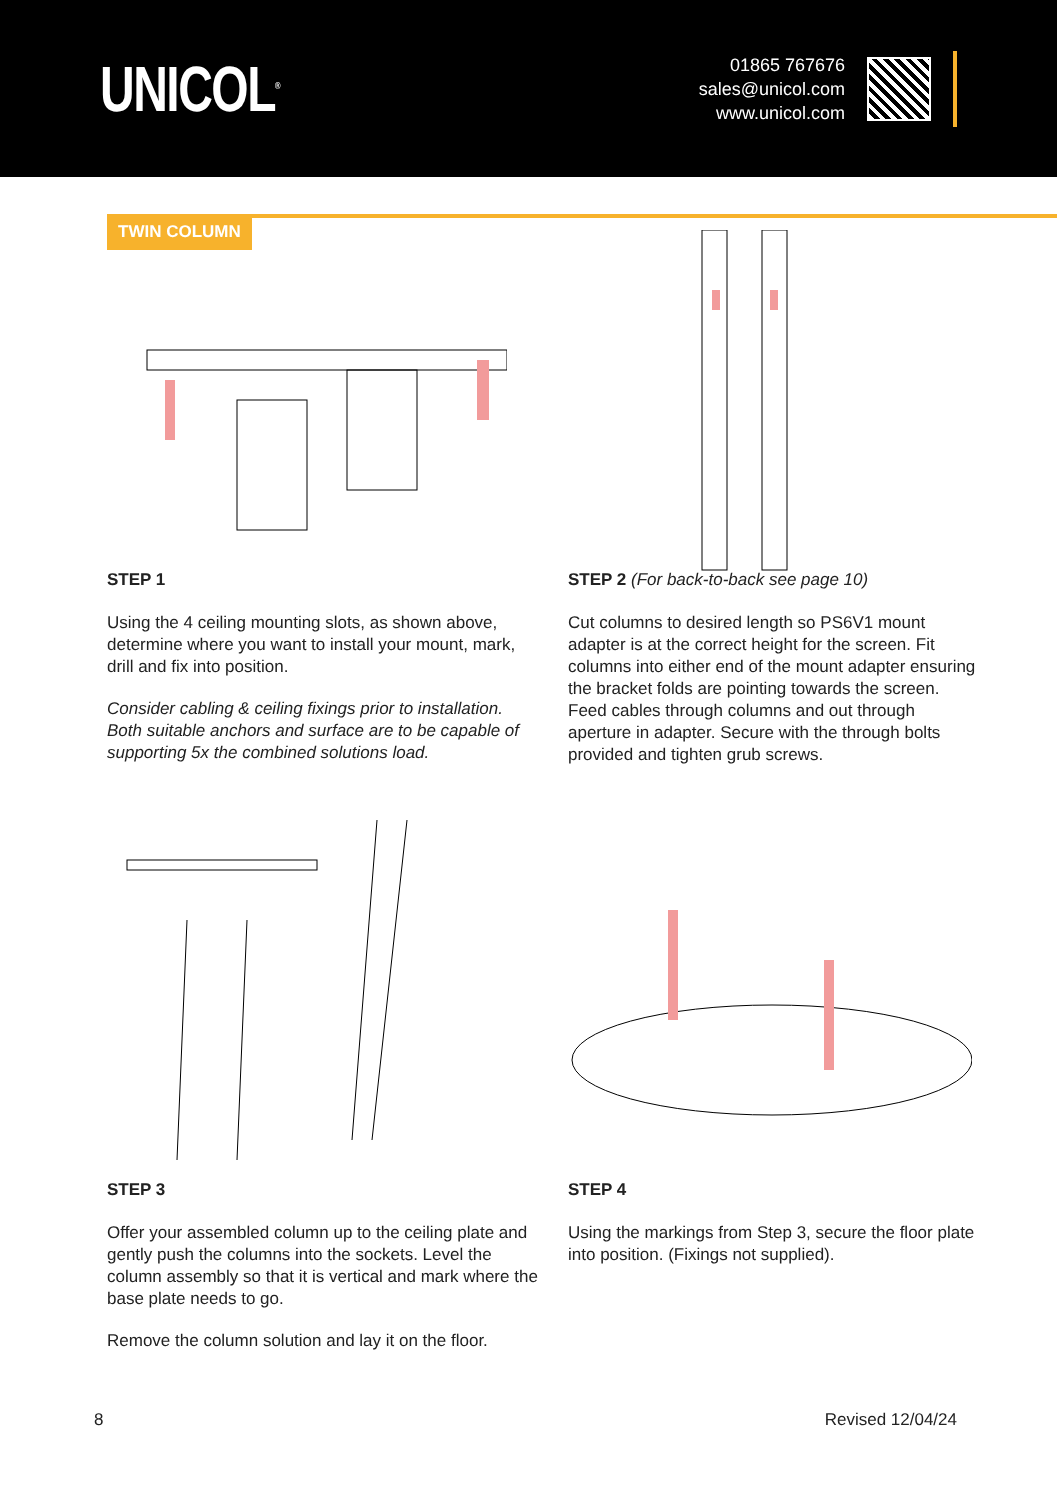UNICOL<sup>®</sup>
01865 767676
sales@unicol.com
www.unicol.com
TWIN COLUMN
STEP 1
Using the 4 ceiling mounting slots, as shown above, determine where you want to install your mount, mark, drill and fix into position.
Consider cabling & ceiling fixings prior to installation. Both suitable anchors and surface are to be capable of supporting 5x the combined solutions load.
STEP 2 (For back-to-back see page 10)
Cut columns to desired length so PS6V1 mount adapter is at the correct height for the screen. Fit columns into either end of the mount adapter ensuring the bracket folds are pointing towards the screen. Feed cables through columns and out through aperture in adapter. Secure with the through bolts provided and tighten grub screws.
STEP 3
Offer your assembled column up to the ceiling plate and gently push the columns into the sockets. Level the column assembly so that it is vertical and mark where the base plate needs to go.
Remove the column solution and lay it on the floor.
STEP 4
Using the markings from Step 3, secure the floor plate into position. (Fixings not supplied).
8 Revised 12/04/24